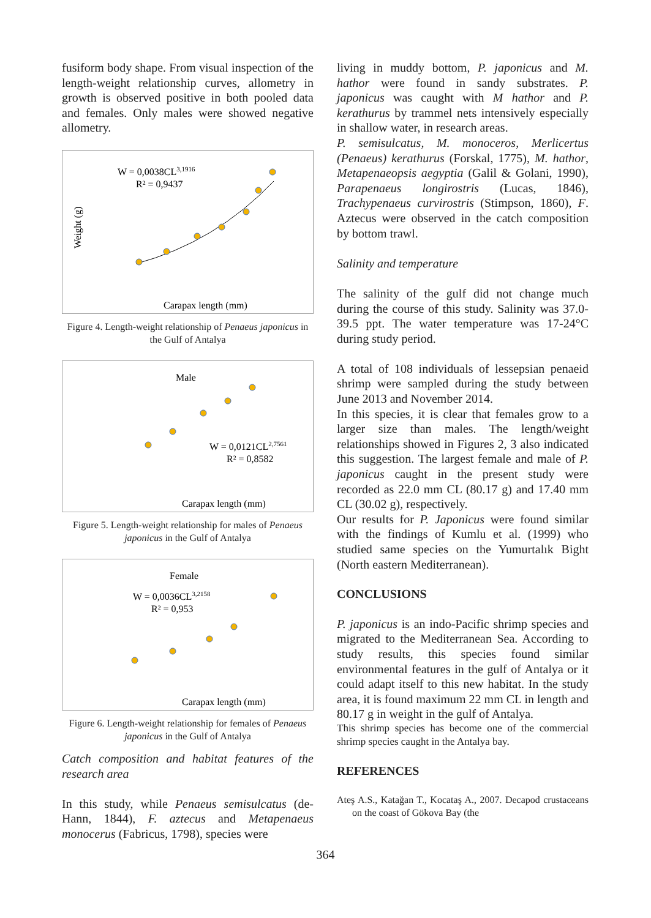fusiform body shape. From visual inspection of the length-weight relationship curves, allometry in growth is observed positive in both pooled data and females. Only males were showed negative allometry.
W = 0,0038CL3,1916
R² = 0,9437
Weight (g)
Carapax length (mm)
Figure 4. Length-weight relationship of Penaeus japonicus in the Gulf of Antalya
Male
W = 0,0121CL2,7561
R² = 0,8582
Carapax length (mm)
Figure 5. Length-weight relationship for males of Penaeus japonicus in the Gulf of Antalya
Female
W = 0,0036CL3,2158
R² = 0,953
Carapax length (mm)
Figure 6. Length-weight relationship for females of Penaeus japonicus in the Gulf of Antalya
Catch composition and habitat features of the research area
In this study, while Penaeus semisulcatus (de-Hann, 1844), F. aztecus and Metapenaeus monocerus (Fabricus, 1798), species were
living in muddy bottom, P. japonicus and M. hathor were found in sandy substrates. P. japonicus was caught with M hathor and P. kerathurus by trammel nets intensively especially in shallow water, in research areas.
P. semisulcatus, M. monoceros, Merlicertus (Penaeus) kerathurus (Forskal, 1775), M. hathor, Metapenaeopsis aegyptia (Galil & Golani, 1990), Parapenaeus longirostris (Lucas, 1846), Trachypenaeus curvirostris (Stimpson, 1860), F. Aztecus were observed in the catch composition by bottom trawl.
Salinity and temperature
The salinity of the gulf did not change much during the course of this study. Salinity was 37.0-39.5 ppt. The water temperature was 17-24°C during study period.
A total of 108 individuals of lessepsian penaeid shrimp were sampled during the study between June 2013 and November 2014.
In this species, it is clear that females grow to a larger size than males. The length/weight relationships showed in Figures 2, 3 also indicated this suggestion. The largest female and male of P. japonicus caught in the present study were recorded as 22.0 mm CL (80.17 g) and 17.40 mm CL (30.02 g), respectively.
Our results for P. Japonicus were found similar with the findings of Kumlu et al. (1999) who studied same species on the Yumurtalık Bight (North eastern Mediterranean).
CONCLUSIONS
P. japonicus is an indo-Pacific shrimp species and migrated to the Mediterranean Sea. According to study results, this species found similar environmental features in the gulf of Antalya or it could adapt itself to this new habitat. In the study area, it is found maximum 22 mm CL in length and 80.17 g in weight in the gulf of Antalya.
This shrimp species has become one of the commercial shrimp species caught in the Antalya bay.
REFERENCES
Ateş A.S., Katağan T., Kocataş A., 2007. Decapod crustaceans on the coast of Gökova Bay (the
364